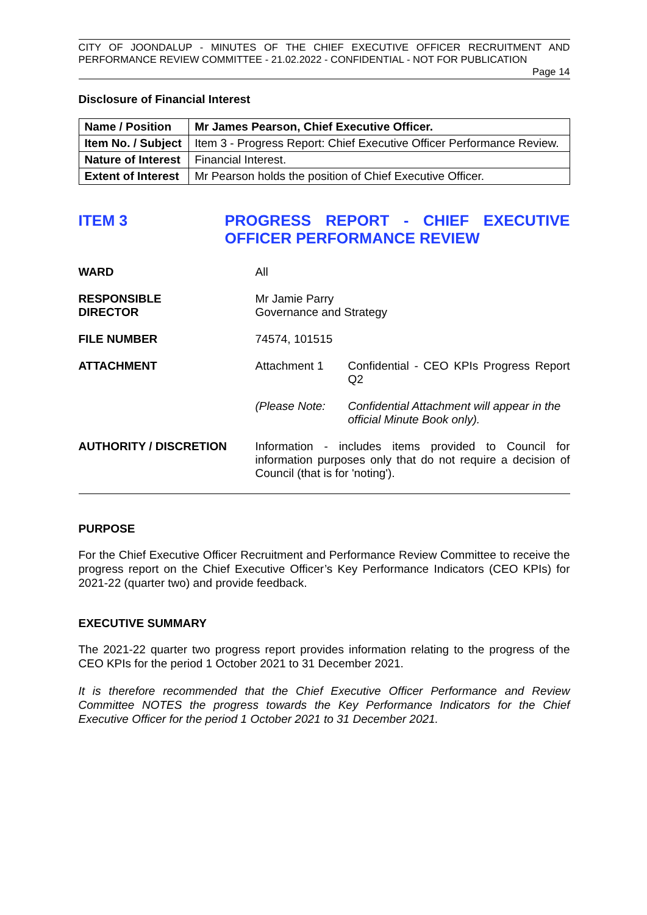CITY OF JOONDALUP - MINUTES OF THE CHIEF EXECUTIVE OFFICER RECRUITMENT AND PERFORMANCE REVIEW COMMITTEE - 21.02.2022 - CONFIDENTIAL - NOT FOR PUBLICATION
Page 14
Disclosure of Financial Interest
| Name / Position | Mr James Pearson, Chief Executive Officer. |
| Item No. / Subject | Item 3 - Progress Report: Chief Executive Officer Performance Review. |
| Nature of Interest | Financial Interest. |
| Extent of Interest | Mr Pearson holds the position of Chief Executive Officer. |
ITEM 3 PROGRESS REPORT - CHIEF EXECUTIVE OFFICER PERFORMANCE REVIEW
WARD All
RESPONSIBLE
DIRECTOR
Mr Jamie Parry
Governance and Strategy
FILE NUMBER 74574, 101515
ATTACHMENT Attachment 1 Confidential - CEO KPIs Progress Report Q2
(Please Note: Confidential Attachment will appear in the official Minute Book only).
AUTHORITY / DISCRETION Information - includes items provided to Council for information purposes only that do not require a decision of Council (that is for 'noting').
PURPOSE
For the Chief Executive Officer Recruitment and Performance Review Committee to receive the progress report on the Chief Executive Officer’s Key Performance Indicators (CEO KPIs) for 2021-22 (quarter two) and provide feedback.
EXECUTIVE SUMMARY
The 2021-22 quarter two progress report provides information relating to the progress of the CEO KPIs for the period 1 October 2021 to 31 December 2021.
It is therefore recommended that the Chief Executive Officer Performance and Review Committee NOTES the progress towards the Key Performance Indicators for the Chief Executive Officer for the period 1 October 2021 to 31 December 2021.